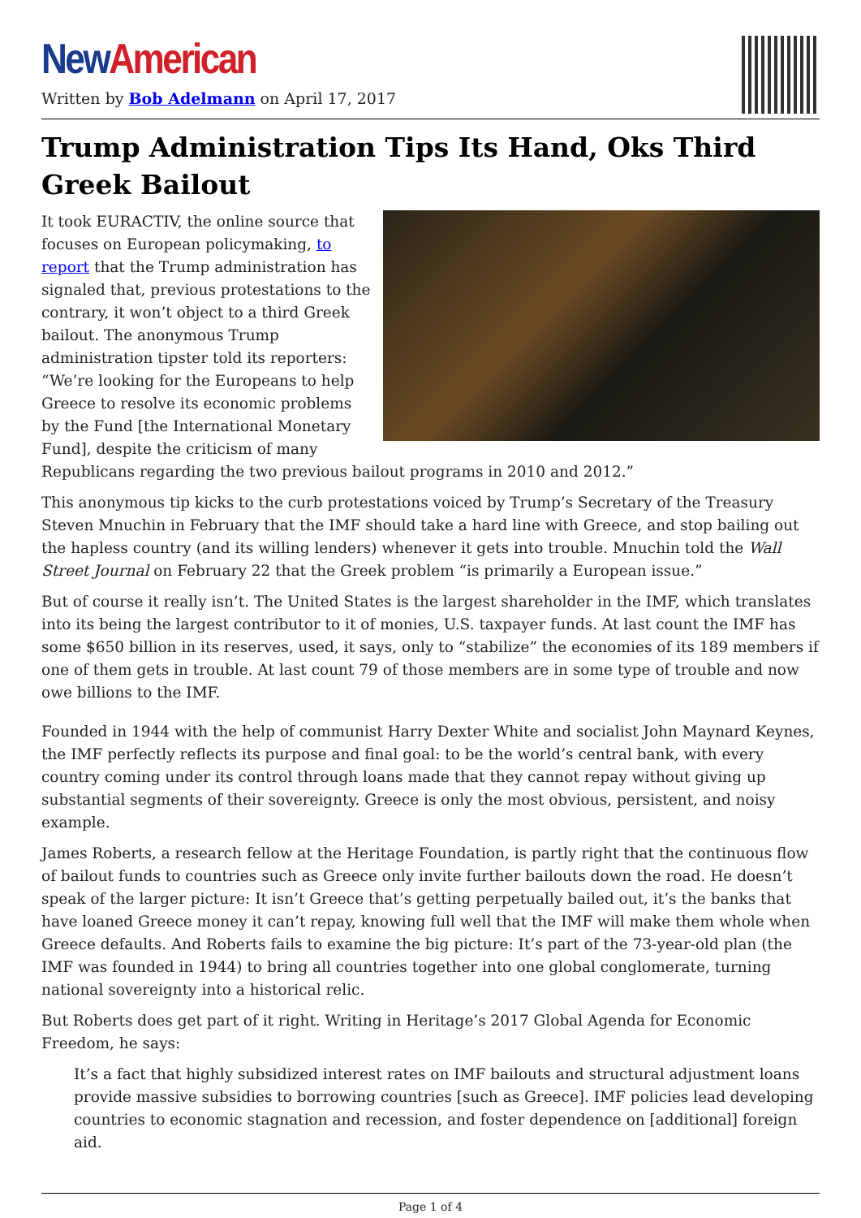New American
Written by Bob Adelmann on April 17, 2017
Trump Administration Tips Its Hand, Oks Third Greek Bailout
It took EURACTIV, the online source that focuses on European policymaking, to report that the Trump administration has signaled that, previous protestations to the contrary, it won’t object to a third Greek bailout. The anonymous Trump administration tipster told its reporters: “We’re looking for the Europeans to help Greece to resolve its economic problems by the Fund [the International Monetary Fund], despite the criticism of many Republicans regarding the two previous bailout programs in 2010 and 2012.”
This anonymous tip kicks to the curb protestations voiced by Trump’s Secretary of the Treasury Steven Mnuchin in February that the IMF should take a hard line with Greece, and stop bailing out the hapless country (and its willing lenders) whenever it gets into trouble. Mnuchin told the Wall Street Journal on February 22 that the Greek problem “is primarily a European issue.”
But of course it really isn’t. The United States is the largest shareholder in the IMF, which translates into its being the largest contributor to it of monies, U.S. taxpayer funds. At last count the IMF has some $650 billion in its reserves, used, it says, only to “stabilize” the economies of its 189 members if one of them gets in trouble. At last count 79 of those members are in some type of trouble and now owe billions to the IMF.
Founded in 1944 with the help of communist Harry Dexter White and socialist John Maynard Keynes, the IMF perfectly reflects its purpose and final goal: to be the world’s central bank, with every country coming under its control through loans made that they cannot repay without giving up substantial segments of their sovereignty. Greece is only the most obvious, persistent, and noisy example.
James Roberts, a research fellow at the Heritage Foundation, is partly right that the continuous flow of bailout funds to countries such as Greece only invite further bailouts down the road. He doesn’t speak of the larger picture: It isn’t Greece that’s getting perpetually bailed out, it’s the banks that have loaned Greece money it can’t repay, knowing full well that the IMF will make them whole when Greece defaults. And Roberts fails to examine the big picture: It’s part of the 73-year-old plan (the IMF was founded in 1944) to bring all countries together into one global conglomerate, turning national sovereignty into a historical relic.
But Roberts does get part of it right. Writing in Heritage’s 2017 Global Agenda for Economic Freedom, he says:
It’s a fact that highly subsidized interest rates on IMF bailouts and structural adjustment loans provide massive subsidies to borrowing countries [such as Greece]. IMF policies lead developing countries to economic stagnation and recession, and foster dependence on [additional] foreign aid.
Page 1 of 4